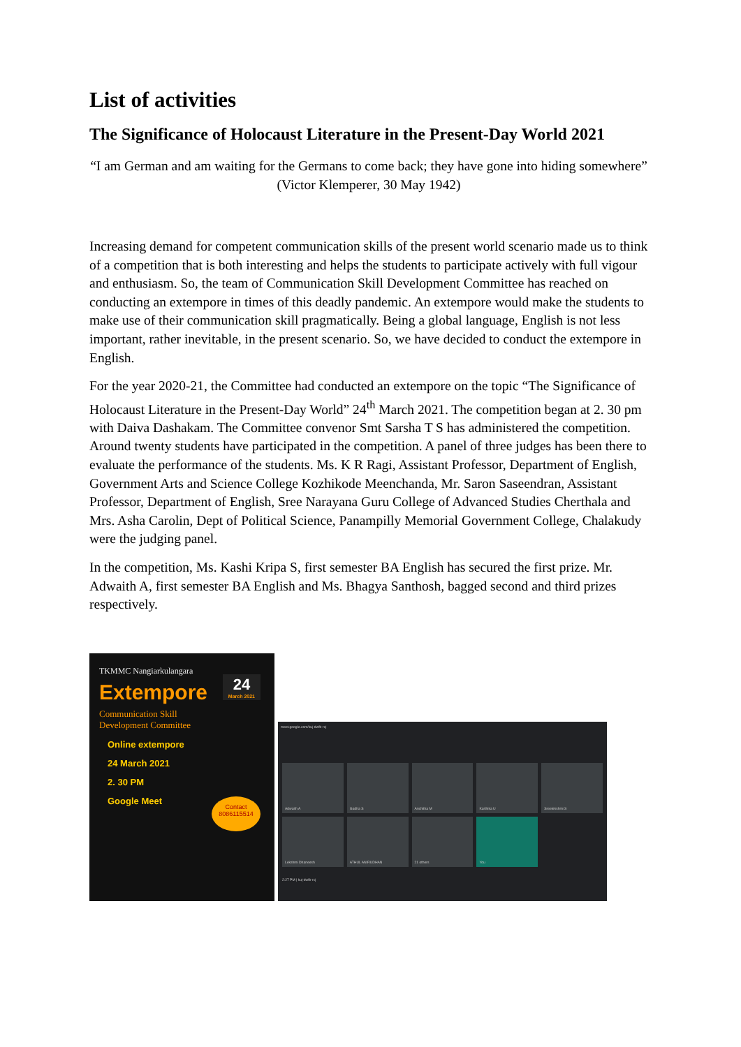List of activities
The Significance of Holocaust Literature in the Present-Day World 2021
“I am German and am waiting for the Germans to come back; they have gone into hiding somewhere” (Victor Klemperer, 30 May 1942)
Increasing demand for competent communication skills of the present world scenario made us to think of a competition that is both interesting and helps the students to participate actively with full vigour and enthusiasm. So, the team of Communication Skill Development Committee has reached on conducting an extempore in times of this deadly pandemic. An extempore would make the students to make use of their communication skill pragmatically. Being a global language, English is not less important, rather inevitable, in the present scenario. So, we have decided to conduct the extempore in English.
For the year 2020-21, the Committee had conducted an extempore on the topic “The Significance of Holocaust Literature in the Present-Day World” 24<sup>th</sup> March 2021. The competition began at 2. 30 pm with Daiva Dashakam. The Committee convenor Smt Sarsha T S has administered the competition. Around twenty students have participated in the competition. A panel of three judges has been there to evaluate the performance of the students. Ms. K R Ragi, Assistant Professor, Department of English, Government Arts and Science College Kozhikode Meenchanda, Mr. Saron Saseendran, Assistant Professor, Department of English, Sree Narayana Guru College of Advanced Studies Cherthala and Mrs. Asha Carolin, Dept of Political Science, Panampilly Memorial Government College, Chalakudy were the judging panel.
In the competition, Ms. Kashi Kripa S, first semester BA English has secured the first prize. Mr. Adwaith A, first semester BA English and Ms. Bhagya Santhosh, bagged second and third prizes respectively.
TKMMC Nangiarkulangara
24
March 2021
Extempore
Communication Skill
Development Committee
Online extempore
24 March 2021
2. 30 PM
Google Meet
Contact
8086115514
meet.google.com/kuj-dwfb-rcj
Adwaith A
Gadha S
Anchitha M
Karthika U
Sreelekshmi S
Lekshmi Dhaneesh
ATHUL ANIRUDHAN
21 others
You
2:27 PM | kuj-dwfb-rcj